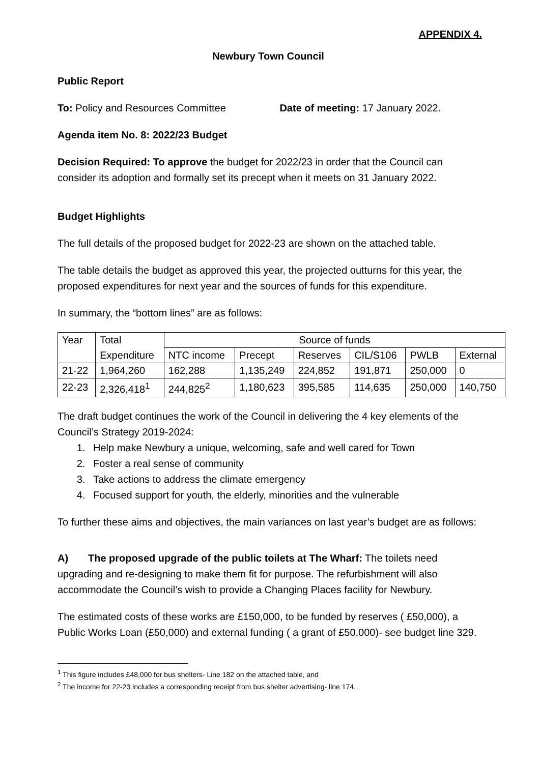APPENDIX 4.
Newbury Town Council
Public Report
To: Policy and Resources Committee Date of meeting: 17 January 2022.
Agenda item No. 8: 2022/23 Budget
Decision Required: To approve the budget for 2022/23 in order that the Council can consider its adoption and formally set its precept when it meets on 31 January 2022.
Budget Highlights
The full details of the proposed budget for 2022-23 are shown on the attached table.
The table details the budget as approved this year, the projected outturns for this year, the proposed expenditures for next year and the sources of funds for this expenditure.
In summary, the “bottom lines” are as follows:
| Year | Total | Source of funds | | | | | |
| | Expenditure | NTC income | Precept | Reserves | CIL/S106 | PWLB | External |
| 21-22 | 1,964,260 | 162,288 | 1,135,249 | 224,852 | 191,871 | 250,000 | 0 |
| 22-23 | 2,326,418<sup>1</sup> | 244,825<sup>2</sup> | 1,180,623 | 395,585 | 114,635 | 250,000 | 140,750 |
The draft budget continues the work of the Council in delivering the 4 key elements of the Council’s Strategy 2019-2024:
1. Help make Newbury a unique, welcoming, safe and well cared for Town
2. Foster a real sense of community
3. Take actions to address the climate emergency
4. Focused support for youth, the elderly, minorities and the vulnerable
To further these aims and objectives, the main variances on last year’s budget are as follows:
A) The proposed upgrade of the public toilets at The Wharf: The toilets need upgrading and re-designing to make them fit for purpose. The refurbishment will also accommodate the Council’s wish to provide a Changing Places facility for Newbury.
The estimated costs of these works are £150,000, to be funded by reserves ( £50,000), a Public Works Loan (£50,000) and external funding ( a grant of £50,000)- see budget line 329.
<sup>1</sup> This figure includes £48,000 for bus shelters- Line 182 on the attached table, and
<sup>2</sup> The income for 22-23 includes a corresponding receipt from bus shelter advertising- line 174.